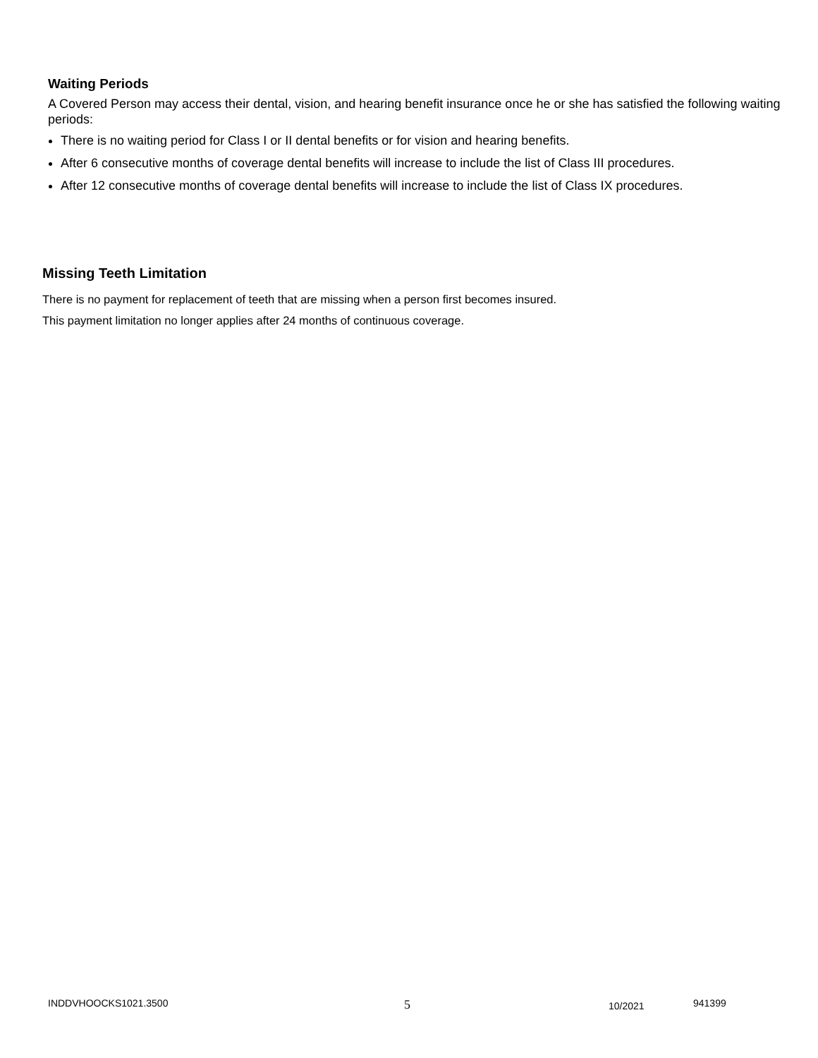Waiting Periods
A Covered Person may access their dental, vision, and hearing benefit insurance once he or she has satisfied the following waiting periods:
There is no waiting period for Class I or II dental benefits or for vision and hearing benefits.
After 6 consecutive months of coverage dental benefits will increase to include the list of Class III procedures.
After 12 consecutive months of coverage dental benefits will increase to include the list of Class IX procedures.
Missing Teeth Limitation
There is no payment for replacement of teeth that are missing when a person first becomes insured.
This payment limitation no longer applies after 24 months of continuous coverage.
INDDVHOOCKS1021.3500 5 10/2021 941399